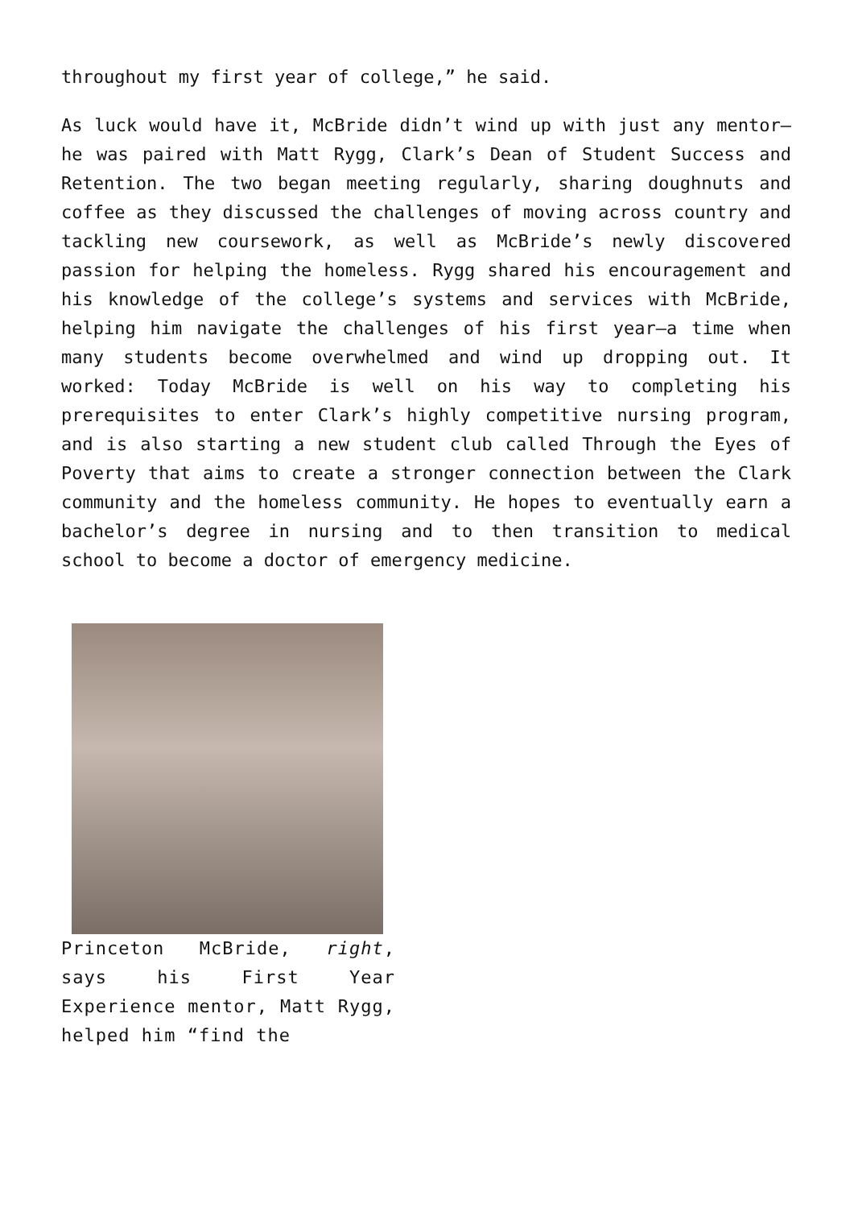throughout my first year of college,” he said.
As luck would have it, McBride didn’t wind up with just any mentor—he was paired with Matt Rygg, Clark’s Dean of Student Success and Retention. The two began meeting regularly, sharing doughnuts and coffee as they discussed the challenges of moving across country and tackling new coursework, as well as McBride’s newly discovered passion for helping the homeless. Rygg shared his encouragement and his knowledge of the college’s systems and services with McBride, helping him navigate the challenges of his first year—a time when many students become overwhelmed and wind up dropping out. It worked: Today McBride is well on his way to completing his prerequisites to enter Clark’s highly competitive nursing program, and is also starting a new student club called Through the Eyes of Poverty that aims to create a stronger connection between the Clark community and the homeless community. He hopes to eventually earn a bachelor’s degree in nursing and to then transition to medical school to become a doctor of emergency medicine.
Princeton McBride, right, says his First Year Experience mentor, Matt Rygg, helped him “find the